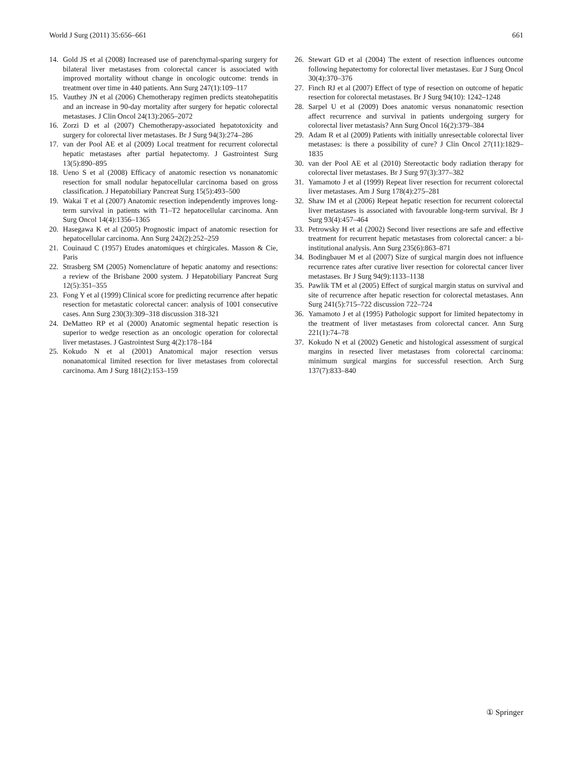World J Surg (2011) 35:656–661 661
14. Gold JS et al (2008) Increased use of parenchymal-sparing surgery for bilateral liver metastases from colorectal cancer is associated with improved mortality without change in oncologic outcome: trends in treatment over time in 440 patients. Ann Surg 247(1):109–117
15. Vauthey JN et al (2006) Chemotherapy regimen predicts steatohepatitis and an increase in 90-day mortality after surgery for hepatic colorectal metastases. J Clin Oncol 24(13):2065–2072
16. Zorzi D et al (2007) Chemotherapy-associated hepatotoxicity and surgery for colorectal liver metastases. Br J Surg 94(3):274–286
17. van der Pool AE et al (2009) Local treatment for recurrent colorectal hepatic metastases after partial hepatectomy. J Gastrointest Surg 13(5):890–895
18. Ueno S et al (2008) Efficacy of anatomic resection vs nonanatomic resection for small nodular hepatocellular carcinoma based on gross classification. J Hepatobiliary Pancreat Surg 15(5):493–500
19. Wakai T et al (2007) Anatomic resection independently improves long-term survival in patients with T1–T2 hepatocellular carcinoma. Ann Surg Oncol 14(4):1356–1365
20. Hasegawa K et al (2005) Prognostic impact of anatomic resection for hepatocellular carcinoma. Ann Surg 242(2):252–259
21. Couinaud C (1957) Etudes anatomiques et chirgicales. Masson & Cie, Paris
22. Strasberg SM (2005) Nomenclature of hepatic anatomy and resections: a review of the Brisbane 2000 system. J Hepatobiliary Pancreat Surg 12(5):351–355
23. Fong Y et al (1999) Clinical score for predicting recurrence after hepatic resection for metastatic colorectal cancer: analysis of 1001 consecutive cases. Ann Surg 230(3):309–318 discussion 318-321
24. DeMatteo RP et al (2000) Anatomic segmental hepatic resection is superior to wedge resection as an oncologic operation for colorectal liver metastases. J Gastrointest Surg 4(2):178–184
25. Kokudo N et al (2001) Anatomical major resection versus nonanatomical limited resection for liver metastases from colorectal carcinoma. Am J Surg 181(2):153–159
26. Stewart GD et al (2004) The extent of resection influences outcome following hepatectomy for colorectal liver metastases. Eur J Surg Oncol 30(4):370–376
27. Finch RJ et al (2007) Effect of type of resection on outcome of hepatic resection for colorectal metastases. Br J Surg 94(10): 1242–1248
28. Sarpel U et al (2009) Does anatomic versus nonanatomic resection affect recurrence and survival in patients undergoing surgery for colorectal liver metastasis? Ann Surg Oncol 16(2):379–384
29. Adam R et al (2009) Patients with initially unresectable colorectal liver metastases: is there a possibility of cure? J Clin Oncol 27(11):1829–1835
30. van der Pool AE et al (2010) Stereotactic body radiation therapy for colorectal liver metastases. Br J Surg 97(3):377–382
31. Yamamoto J et al (1999) Repeat liver resection for recurrent colorectal liver metastases. Am J Surg 178(4):275–281
32. Shaw IM et al (2006) Repeat hepatic resection for recurrent colorectal liver metastases is associated with favourable long-term survival. Br J Surg 93(4):457–464
33. Petrowsky H et al (2002) Second liver resections are safe and effective treatment for recurrent hepatic metastases from colorectal cancer: a bi-institutional analysis. Ann Surg 235(6):863–871
34. Bodingbauer M et al (2007) Size of surgical margin does not influence recurrence rates after curative liver resection for colorectal cancer liver metastases. Br J Surg 94(9):1133–1138
35. Pawlik TM et al (2005) Effect of surgical margin status on survival and site of recurrence after hepatic resection for colorectal metastases. Ann Surg 241(5):715–722 discussion 722–724
36. Yamamoto J et al (1995) Pathologic support for limited hepatectomy in the treatment of liver metastases from colorectal cancer. Ann Surg 221(1):74–78
37. Kokudo N et al (2002) Genetic and histological assessment of surgical margins in resected liver metastases from colorectal carcinoma: minimum surgical margins for successful resection. Arch Surg 137(7):833–840
① Springer